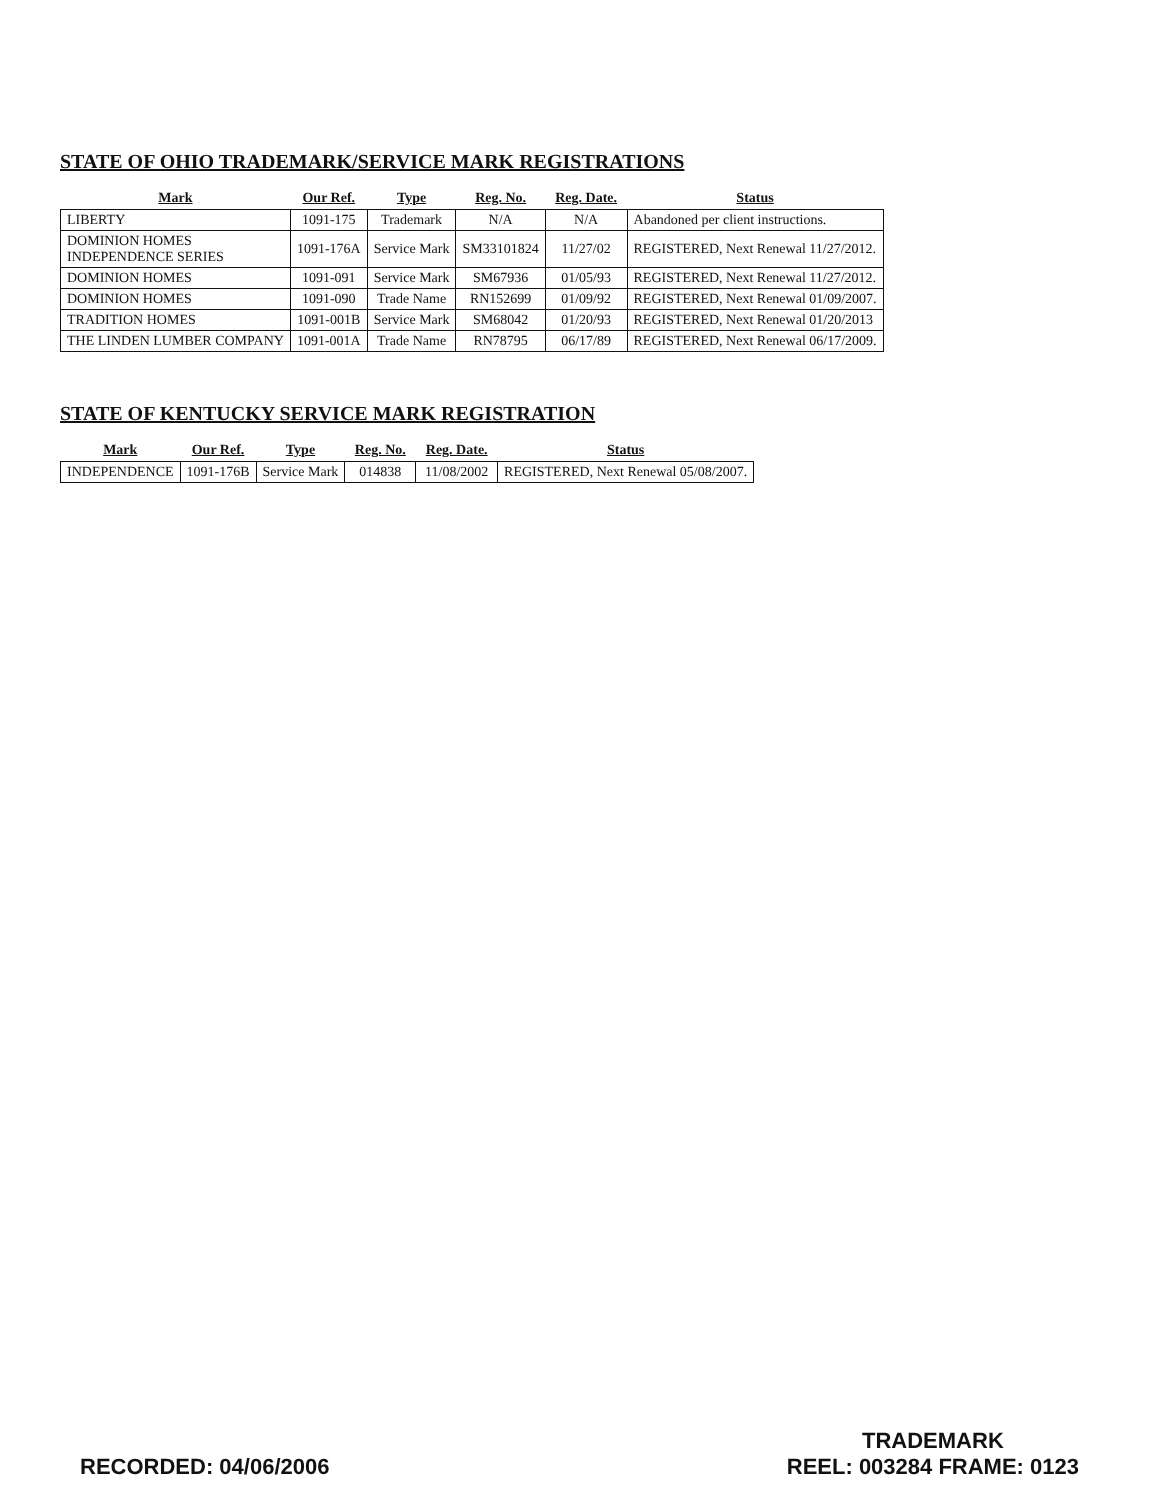STATE OF OHIO TRADEMARK/SERVICE MARK REGISTRATIONS
| Mark | Our Ref. | Type | Reg. No. | Reg. Date. | Status |
| --- | --- | --- | --- | --- | --- |
| LIBERTY | 1091-175 | Trademark | N/A | N/A | Abandoned per client instructions. |
| DOMINION HOMES INDEPENDENCE SERIES | 1091-176A | Service Mark | SM33101824 | 11/27/02 | REGISTERED, Next Renewal 11/27/2012. |
| DOMINION HOMES | 1091-091 | Service Mark | SM67936 | 01/05/93 | REGISTERED, Next Renewal 11/27/2012. |
| DOMINION HOMES | 1091-090 | Trade Name | RN152699 | 01/09/92 | REGISTERED, Next Renewal 01/09/2007. |
| TRADITION HOMES | 1091-001B | Service Mark | SM68042 | 01/20/93 | REGISTERED, Next Renewal 01/20/2013 |
| THE LINDEN LUMBER COMPANY | 1091-001A | Trade Name | RN78795 | 06/17/89 | REGISTERED, Next Renewal 06/17/2009. |
STATE OF KENTUCKY SERVICE MARK REGISTRATION
| Mark | Our Ref. | Type | Reg. No. | Reg. Date. | Status |
| --- | --- | --- | --- | --- | --- |
| INDEPENDENCE | 1091-176B | Service Mark | 014838 | 11/08/2002 | REGISTERED, Next Renewal 05/08/2007. |
RECORDED: 04/06/2006
TRADEMARK
REEL: 003284 FRAME: 0123